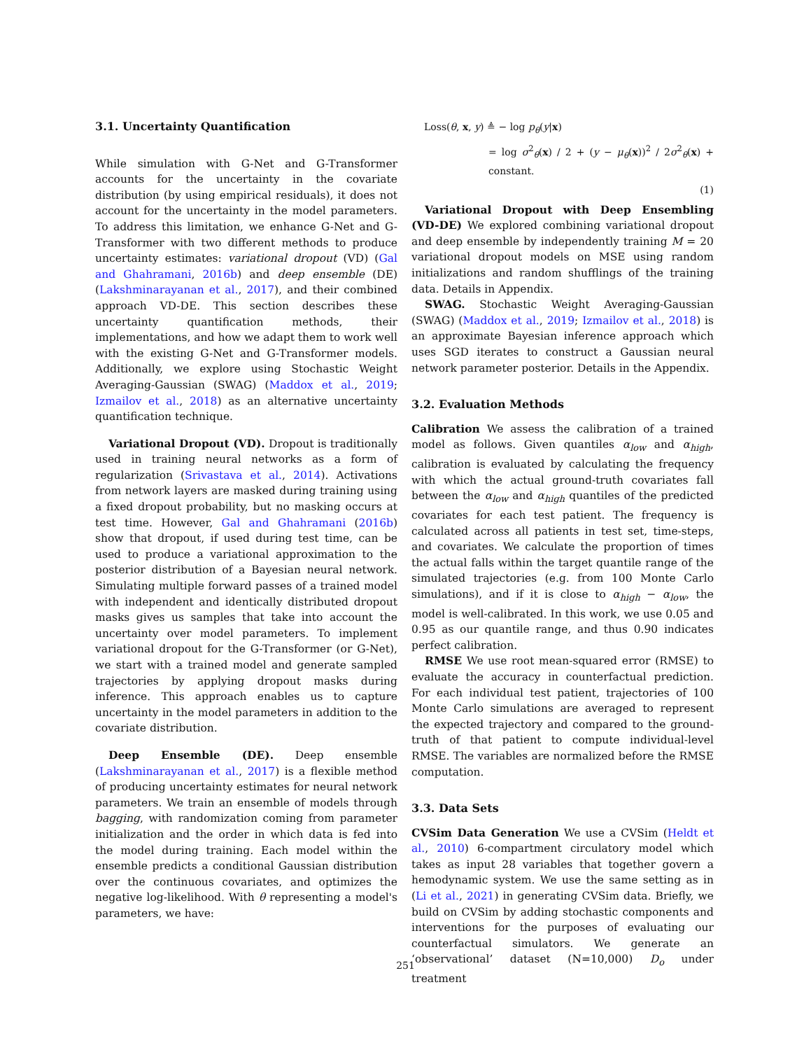3.1. Uncertainty Quantification
While simulation with G-Net and G-Transformer accounts for the uncertainty in the covariate distribution (by using empirical residuals), it does not account for the uncertainty in the model parameters. To address this limitation, we enhance G-Net and G-Transformer with two different methods to produce uncertainty estimates: variational dropout (VD) (Gal and Ghahramani, 2016b) and deep ensemble (DE) (Lakshminarayanan et al., 2017), and their combined approach VD-DE. This section describes these uncertainty quantification methods, their implementations, and how we adapt them to work well with the existing G-Net and G-Transformer models. Additionally, we explore using Stochastic Weight Averaging-Gaussian (SWAG) (Maddox et al., 2019; Izmailov et al., 2018) as an alternative uncertainty quantification technique.
Variational Dropout (VD). Dropout is traditionally used in training neural networks as a form of regularization (Srivastava et al., 2014). Activations from network layers are masked during training using a fixed dropout probability, but no masking occurs at test time. However, Gal and Ghahramani (2016b) show that dropout, if used during test time, can be used to produce a variational approximation to the posterior distribution of a Bayesian neural network. Simulating multiple forward passes of a trained model with independent and identically distributed dropout masks gives us samples that take into account the uncertainty over model parameters. To implement variational dropout for the G-Transformer (or G-Net), we start with a trained model and generate sampled trajectories by applying dropout masks during inference. This approach enables us to capture uncertainty in the model parameters in addition to the covariate distribution.
Deep Ensemble (DE). Deep ensemble (Lakshminarayanan et al., 2017) is a flexible method of producing uncertainty estimates for neural network parameters. We train an ensemble of models through bagging, with randomization coming from parameter initialization and the order in which data is fed into the model during training. Each model within the ensemble predicts a conditional Gaussian distribution over the continuous covariates, and optimizes the negative log-likelihood. With θ representing a model's parameters, we have:
Loss(θ, x, y) ≜ − log p<sub>θ</sub>(y|x)
= log σ<sup>2</sup><sub>θ</sub>(x) / 2 + (y − μ<sub>θ</sub>(x))<sup>2</sup> / 2σ<sup>2</sup><sub>θ</sub>(x) + constant.
(1)
Variational Dropout with Deep Ensembling (VD-DE) We explored combining variational dropout and deep ensemble by independently training M = 20 variational dropout models on MSE using random initializations and random shufflings of the training data. Details in Appendix.
SWAG. Stochastic Weight Averaging-Gaussian (SWAG) (Maddox et al., 2019; Izmailov et al., 2018) is an approximate Bayesian inference approach which uses SGD iterates to construct a Gaussian neural network parameter posterior. Details in the Appendix.
3.2. Evaluation Methods
Calibration We assess the calibration of a trained model as follows. Given quantiles α<sub>low</sub> and α<sub>high</sub>, calibration is evaluated by calculating the frequency with which the actual ground-truth covariates fall between the α<sub>low</sub> and α<sub>high</sub> quantiles of the predicted covariates for each test patient. The frequency is calculated across all patients in test set, time-steps, and covariates. We calculate the proportion of times the actual falls within the target quantile range of the simulated trajectories (e.g. from 100 Monte Carlo simulations), and if it is close to α<sub>high</sub> − α<sub>low</sub>, the model is well-calibrated. In this work, we use 0.05 and 0.95 as our quantile range, and thus 0.90 indicates perfect calibration.
RMSE We use root mean-squared error (RMSE) to evaluate the accuracy in counterfactual prediction. For each individual test patient, trajectories of 100 Monte Carlo simulations are averaged to represent the expected trajectory and compared to the ground-truth of that patient to compute individual-level RMSE. The variables are normalized before the RMSE computation.
3.3. Data Sets
CVSim Data Generation We use a CVSim (Heldt et al., 2010) 6-compartment circulatory model which takes as input 28 variables that together govern a hemodynamic system. We use the same setting as in (Li et al., 2021) in generating CVSim data. Briefly, we build on CVSim by adding stochastic components and interventions for the purposes of evaluating our counterfactual simulators. We generate an ‘observational’ dataset (N=10,000) D<sub>o</sub> under treatment
251